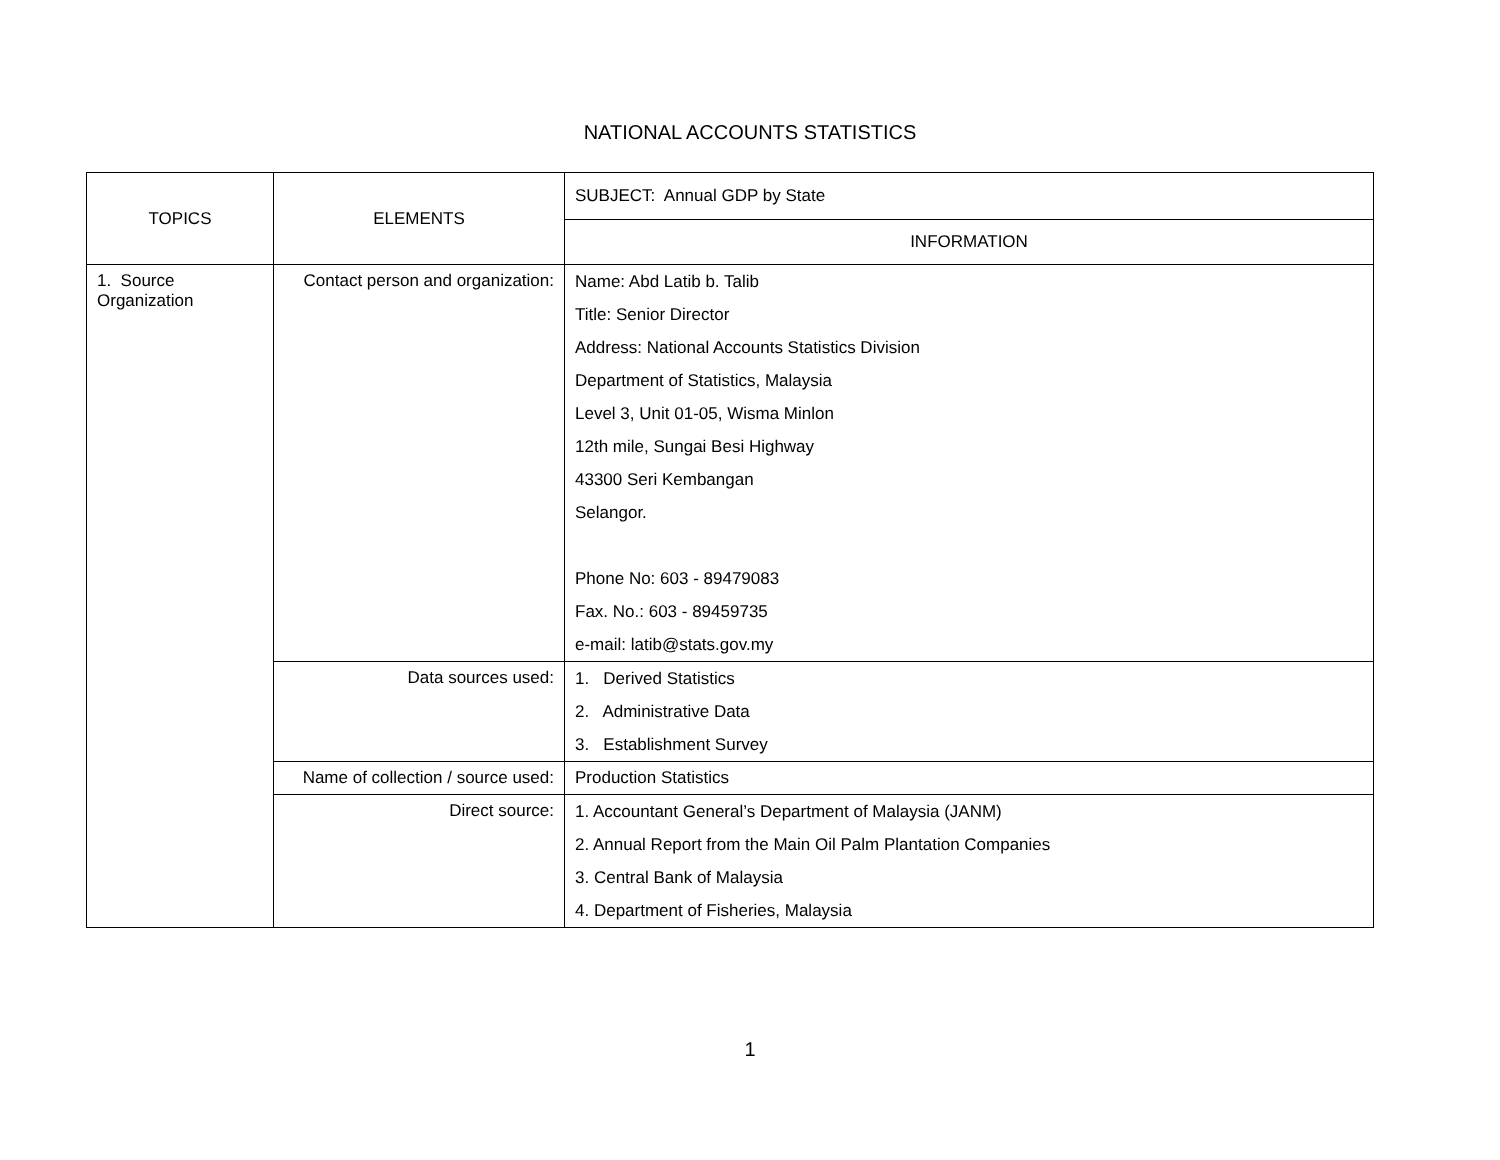NATIONAL ACCOUNTS STATISTICS
| TOPICS | ELEMENTS | SUBJECT: Annual GDP by State |
| | | INFORMATION |
| 1. Source Organization | Contact person and organization: | Name: Abd Latib b. Talib Title: Senior Director Address: National Accounts Statistics Division Department of Statistics, Malaysia Level 3, Unit 01-05, Wisma Minlon 12th mile, Sungai Besi Highway 43300 Seri Kembangan Selangor. Phone No: 603 - 89479083 Fax. No.: 603 - 89459735 e-mail: latib@stats.gov.my |
| | Data sources used: | 1. Derived Statistics 2. Administrative Data 3. Establishment Survey |
| | Name of collection / source used: | Production Statistics |
| | Direct source: | 1. Accountant General’s Department of Malaysia (JANM) 2. Annual Report from the Main Oil Palm Plantation Companies 3. Central Bank of Malaysia 4. Department of Fisheries, Malaysia |
1